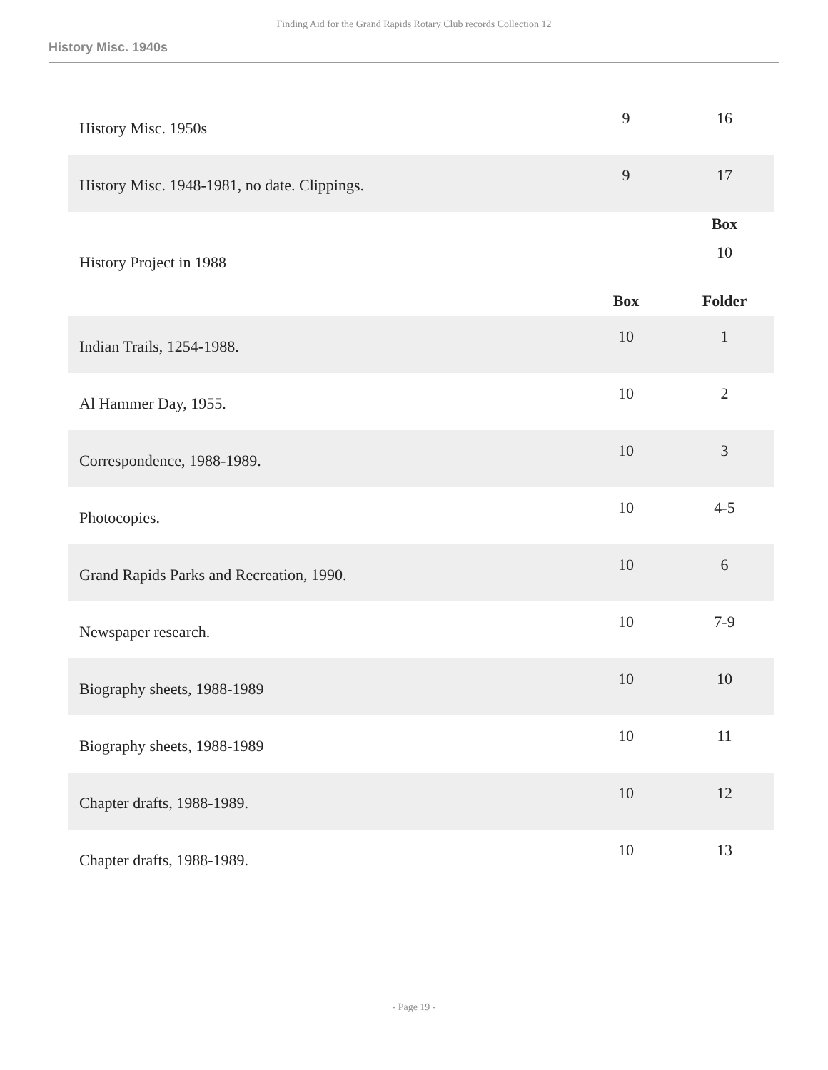Finding Aid for the Grand Rapids Rotary Club records Collection 12
History Misc. 1940s
| History Misc. 1950s | 9 | 16 |
| History Misc. 1948-1981, no date. Clippings. | 9 | 17 |
| | | Box |
| History Project in 1988 | | 10 |
| | Box | Folder |
| Indian Trails, 1254-1988. | 10 | 1 |
| Al Hammer Day, 1955. | 10 | 2 |
| Correspondence, 1988-1989. | 10 | 3 |
| Photocopies. | 10 | 4-5 |
| Grand Rapids Parks and Recreation, 1990. | 10 | 6 |
| Newspaper research. | 10 | 7-9 |
| Biography sheets, 1988-1989 | 10 | 10 |
| Biography sheets, 1988-1989 | 10 | 11 |
| Chapter drafts, 1988-1989. | 10 | 12 |
| Chapter drafts, 1988-1989. | 10 | 13 |
- Page 19 -